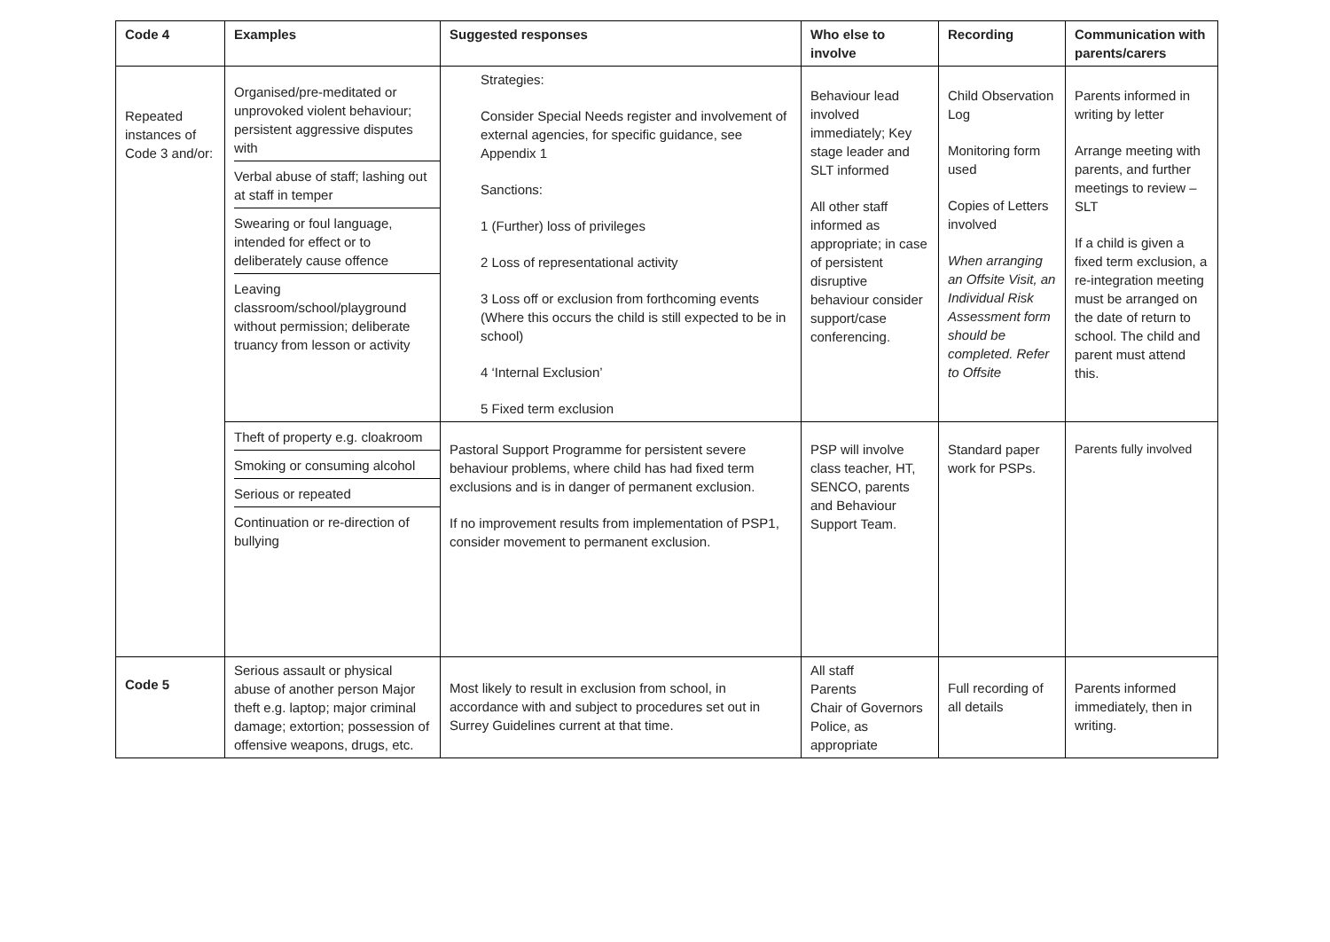| Code 4 | Examples | Suggested responses | Who else to involve | Recording | Communication with parents/carers |
| --- | --- | --- | --- | --- | --- |
| Repeated instances of Code 3 and/or: | Organised/pre-meditated or unprovoked violent behaviour; persistent aggressive disputes with Verbal abuse of staff; lashing out at staff in temper Swearing or foul language, intended for effect or to deliberately cause offence Leaving classroom/school/playground without permission; deliberate truancy from lesson or activity | Strategies: Consider Special Needs register and involvement of external agencies, for specific guidance, see Appendix 1 Sanctions: 1 (Further) loss of privileges 2 Loss of representational activity 3 Loss off or exclusion from forthcoming events (Where this occurs the child is still expected to be in school) 4 ‘Internal Exclusion’ 5 Fixed term exclusion | Behaviour lead involved immediately; Key stage leader and SLT informed All other staff informed as appropriate; in case of persistent disruptive behaviour consider support/case conferencing. | Child Observation Log Monitoring form used Copies of Letters involved When arranging an Offsite Visit, an Individual Risk Assessment form should be completed. Refer to Offsite | Parents informed in writing by letter Arrange meeting with parents, and further meetings to review – SLT If a child is given a fixed term exclusion, a re-integration meeting must be arranged on the date of return to school. The child and parent must attend this. |
| | Theft of property e.g. cloakroom Smoking or consuming alcohol Serious or repeated Continuation or re-direction of bullying | Pastoral Support Programme for persistent severe behaviour problems, where child has had fixed term exclusions and is in danger of permanent exclusion. If no improvement results from implementation of PSP1, consider movement to permanent exclusion. | PSP will involve class teacher, HT, SENCO, parents and Behaviour Support Team. | Standard paper work for PSPs. | Parents fully involved |
| Code 5 | Serious assault or physical abuse of another person Major theft e.g. laptop; major criminal damage; extortion; possession of offensive weapons, drugs, etc. | Most likely to result in exclusion from school, in accordance with and subject to procedures set out in Surrey Guidelines current at that time. | All staff Parents Chair of Governors Police, as appropriate | Full recording of all details | Parents informed immediately, then in writing. |